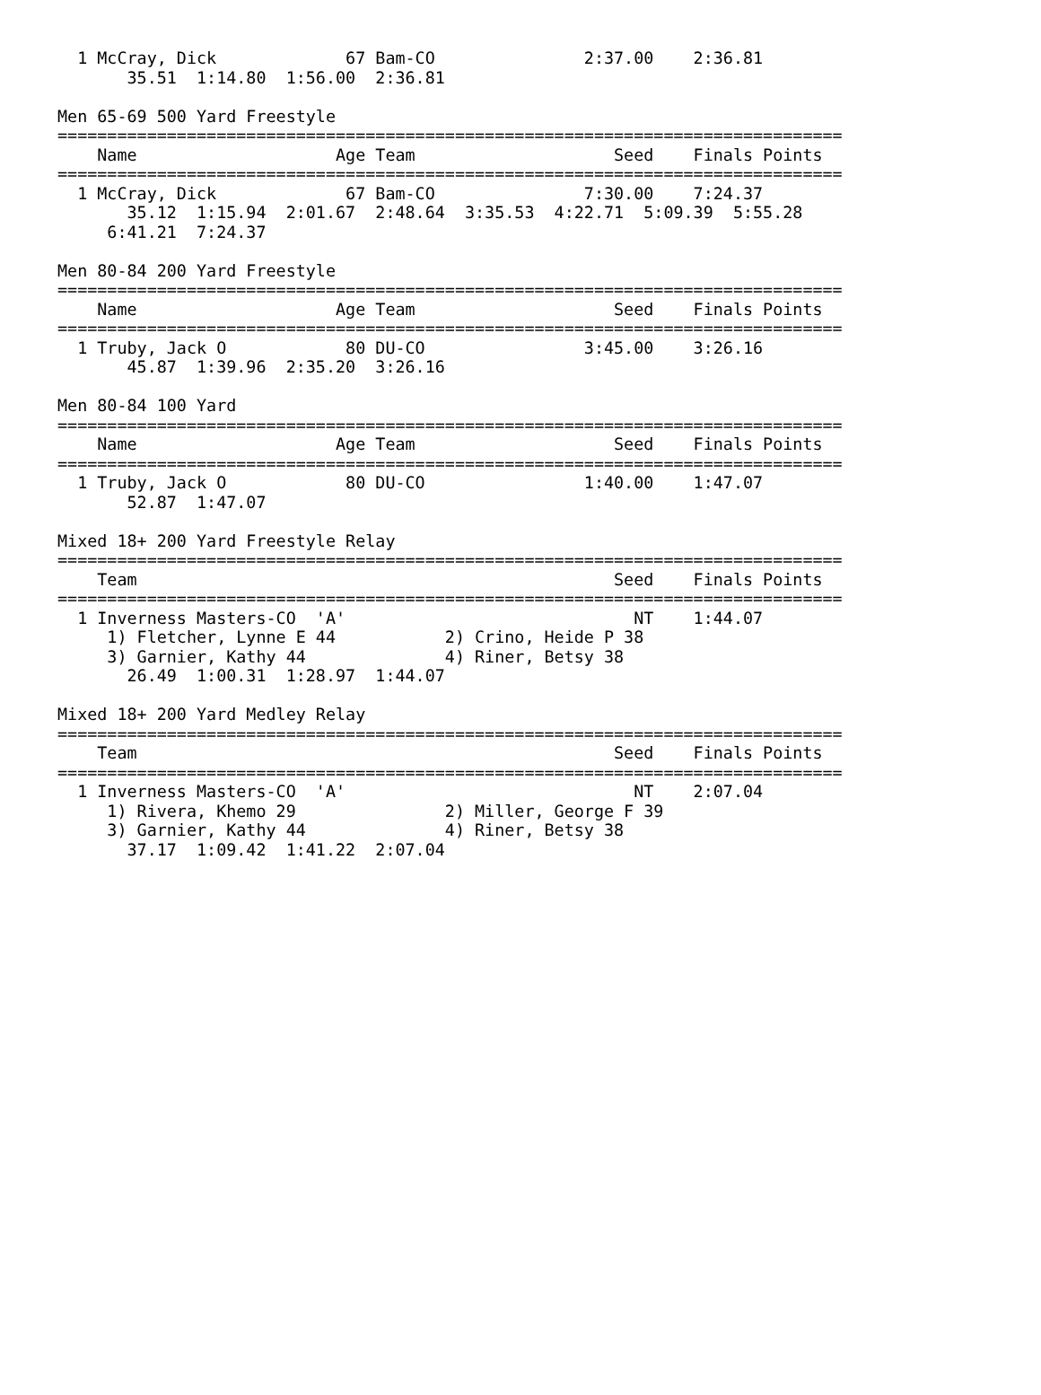1 McCray, Dick             67 Bam-CO               2:37.00    2:36.81          
       35.51  1:14.80  1:56.00  2:36.81

Men 65-69 500 Yard Freestyle
===============================================================================
    Name                    Age Team                    Seed    Finals Points
===============================================================================
  1 McCray, Dick             67 Bam-CO               7:30.00    7:24.37          
       35.12  1:15.94  2:01.67  2:48.64  3:35.53  4:22.71  5:09.39  5:55.28
     6:41.21  7:24.37

Men 80-84 200 Yard Freestyle
===============================================================================
    Name                    Age Team                    Seed    Finals Points
===============================================================================
  1 Truby, Jack O            80 DU-CO                3:45.00    3:26.16          
       45.87  1:39.96  2:35.20  3:26.16

Men 80-84 100 Yard
===============================================================================
    Name                    Age Team                    Seed    Finals Points
===============================================================================
  1 Truby, Jack O            80 DU-CO                1:40.00    1:47.07          
       52.87  1:47.07

Mixed 18+ 200 Yard Freestyle Relay
===============================================================================
    Team                                                Seed    Finals Points
===============================================================================
  1 Inverness Masters-CO  'A'                             NT    1:44.07          
     1) Fletcher, Lynne E 44           2) Crino, Heide P 38              
     3) Garnier, Kathy 44              4) Riner, Betsy 38                
       26.49  1:00.31  1:28.97  1:44.07

Mixed 18+ 200 Yard Medley Relay
===============================================================================
    Team                                                Seed    Finals Points
===============================================================================
  1 Inverness Masters-CO  'A'                             NT    2:07.04          
     1) Rivera, Khemo 29               2) Miller, George F 39            
     3) Garnier, Kathy 44              4) Riner, Betsy 38                
       37.17  1:09.42  1:41.22  2:07.04